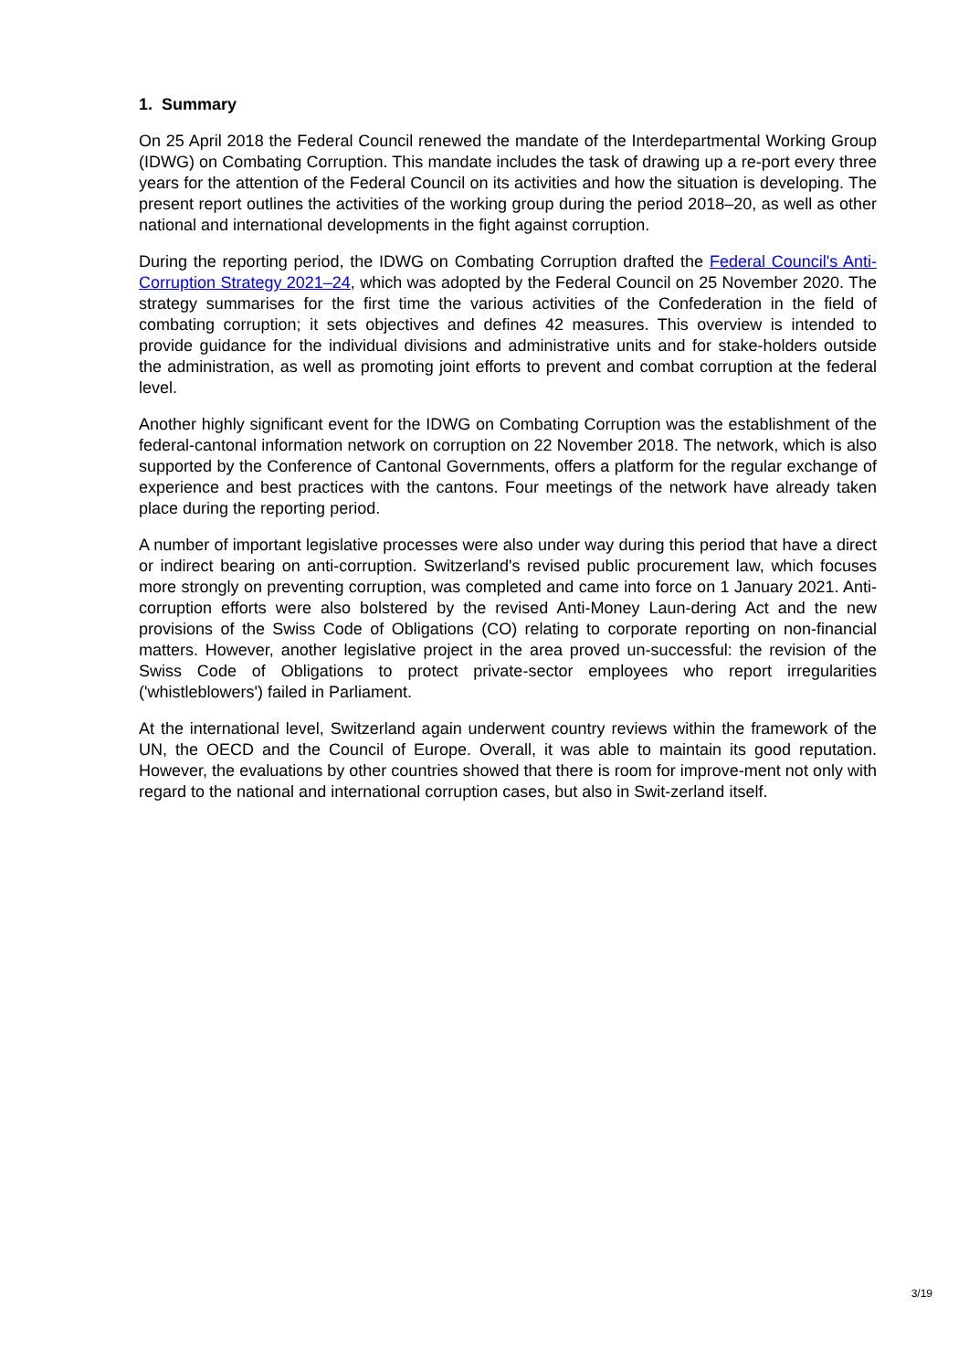1. Summary
On 25 April 2018 the Federal Council renewed the mandate of the Interdepartmental Working Group (IDWG) on Combating Corruption. This mandate includes the task of drawing up a re-port every three years for the attention of the Federal Council on its activities and how the situation is developing. The present report outlines the activities of the working group during the period 2018–20, as well as other national and international developments in the fight against corruption.
During the reporting period, the IDWG on Combating Corruption drafted the Federal Council's Anti-Corruption Strategy 2021–24, which was adopted by the Federal Council on 25 November 2020. The strategy summarises for the first time the various activities of the Confederation in the field of combating corruption; it sets objectives and defines 42 measures. This overview is intended to provide guidance for the individual divisions and administrative units and for stake-holders outside the administration, as well as promoting joint efforts to prevent and combat corruption at the federal level.
Another highly significant event for the IDWG on Combating Corruption was the establishment of the federal-cantonal information network on corruption on 22 November 2018. The network, which is also supported by the Conference of Cantonal Governments, offers a platform for the regular exchange of experience and best practices with the cantons. Four meetings of the network have already taken place during the reporting period.
A number of important legislative processes were also under way during this period that have a direct or indirect bearing on anti-corruption. Switzerland's revised public procurement law, which focuses more strongly on preventing corruption, was completed and came into force on 1 January 2021. Anti-corruption efforts were also bolstered by the revised Anti-Money Laun-dering Act and the new provisions of the Swiss Code of Obligations (CO) relating to corporate reporting on non-financial matters. However, another legislative project in the area proved un-successful: the revision of the Swiss Code of Obligations to protect private-sector employees who report irregularities ('whistleblowers') failed in Parliament.
At the international level, Switzerland again underwent country reviews within the framework of the UN, the OECD and the Council of Europe. Overall, it was able to maintain its good reputation. However, the evaluations by other countries showed that there is room for improve-ment not only with regard to the national and international corruption cases, but also in Swit-zerland itself.
3/19